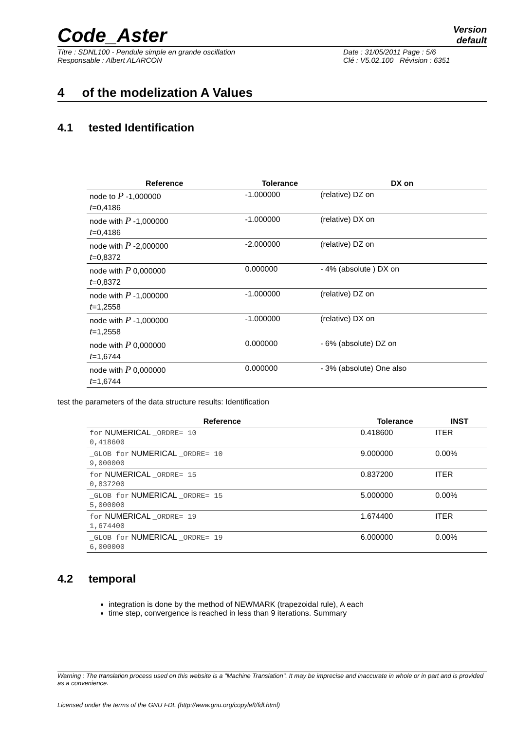Code_Aster
Version
default
Titre : SDNL100 - Pendule simple en grande oscillation
Responsable : Albert ALARCON
Date : 31/05/2011 Page : 5/6
Clé : V5.02.100 Révision : 6351
4 of the modelization A Values
4.1 tested Identification
| Reference | Tolerance | DX on |
| --- | --- | --- |
| node to P -1,000000 t =0,4186 | -1.000000 | (relative) DZ on |
| node with P -1,000000 t =0,4186 | -1.000000 | (relative) DX on |
| node with P -2,000000 t =0,8372 | -2.000000 | (relative) DZ on |
| node with P 0,000000 t =0,8372 | 0.000000 | - 4% (absolute ) DX on |
| node with P -1,000000 t =1,2558 | -1.000000 | (relative) DZ on |
| node with P -1,000000 t =1,2558 | -1.000000 | (relative) DX on |
| node with P 0,000000 t =1,6744 | 0.000000 | - 6% (absolute) DZ on |
| node with P 0,000000 t =1,6744 | 0.000000 | - 3% (absolute) One also |
test the parameters of the data structure results: Identification
| Reference | Tolerance | INST |
| --- | --- | --- |
| for NUMERICAL _ORDRE= 10 0,418600 | 0.418600 | ITER |
| _GLOB for NUMERICAL _ORDRE= 10 9,000000 | 9.000000 | 0.00% |
| for NUMERICAL _ORDRE= 15 0,837200 | 0.837200 | ITER |
| _GLOB for NUMERICAL _ORDRE= 15 5,000000 | 5.000000 | 0.00% |
| for NUMERICAL _ORDRE= 19 1,674400 | 1.674400 | ITER |
| _GLOB for NUMERICAL _ORDRE= 19 6,000000 | 6.000000 | 0.00% |
4.2 temporal
integration is done by the method of NEWMARK (trapezoidal rule), A each
time step, convergence is reached in less than 9 iterations. Summary
Warning : The translation process used on this website is a "Machine Translation". It may be imprecise and inaccurate in whole or in part and is provided as a convenience.
Licensed under the terms of the GNU FDL (http://www.gnu.org/copyleft/fdl.html)